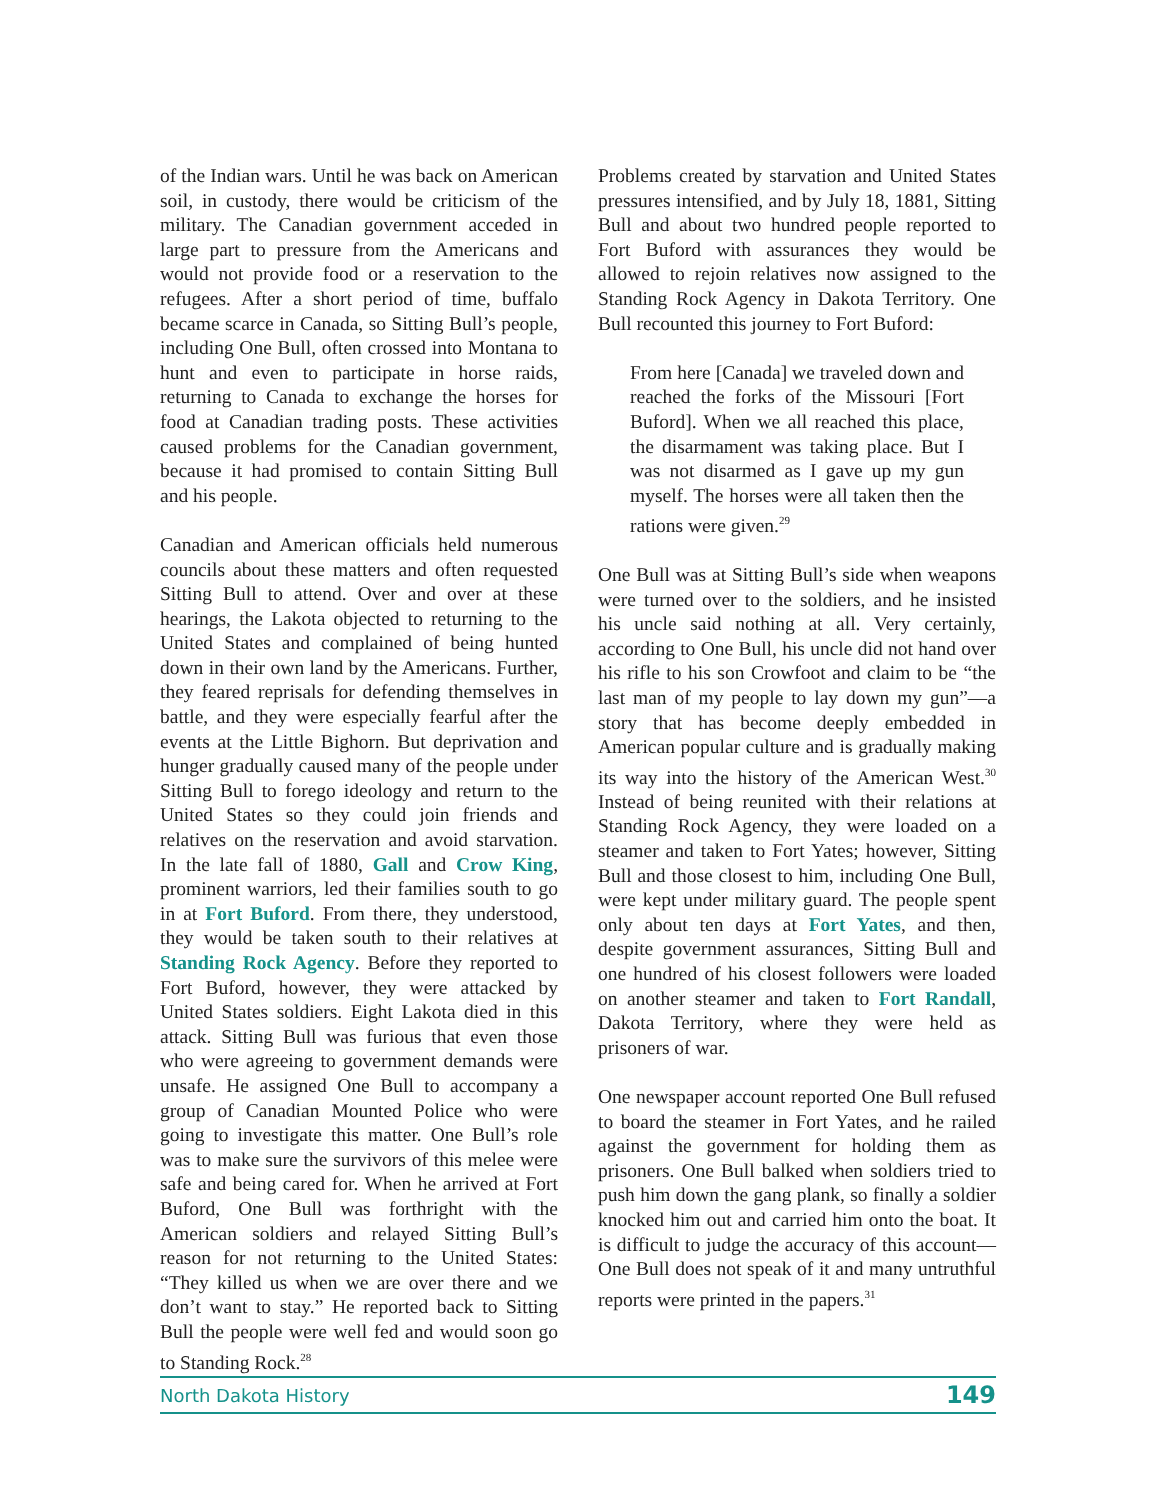of the Indian wars. Until he was back on American soil, in custody, there would be criticism of the military. The Canadian government acceded in large part to pressure from the Americans and would not provide food or a reservation to the refugees. After a short period of time, buffalo became scarce in Canada, so Sitting Bull’s people, including One Bull, often crossed into Montana to hunt and even to participate in horse raids, returning to Canada to exchange the horses for food at Canadian trading posts. These activities caused problems for the Canadian government, because it had promised to contain Sitting Bull and his people.
Canadian and American officials held numerous councils about these matters and often requested Sitting Bull to attend. Over and over at these hearings, the Lakota objected to returning to the United States and complained of being hunted down in their own land by the Americans. Further, they feared reprisals for defending themselves in battle, and they were especially fearful after the events at the Little Bighorn. But deprivation and hunger gradually caused many of the people under Sitting Bull to forego ideology and return to the United States so they could join friends and relatives on the reservation and avoid starvation. In the late fall of 1880, Gall and Crow King, prominent warriors, led their families south to go in at Fort Buford. From there, they understood, they would be taken south to their relatives at Standing Rock Agency. Before they reported to Fort Buford, however, they were attacked by United States soldiers. Eight Lakota died in this attack. Sitting Bull was furious that even those who were agreeing to government demands were unsafe. He assigned One Bull to accompany a group of Canadian Mounted Police who were going to investigate this matter. One Bull’s role was to make sure the survivors of this melee were safe and being cared for. When he arrived at Fort Buford, One Bull was forthright with the American soldiers and relayed Sitting Bull’s reason for not returning to the United States: “They killed us when we are over there and we don’t want to stay.” He reported back to Sitting Bull the people were well fed and would soon go to Standing Rock.<sup>28</sup>
Problems created by starvation and United States pressures intensified, and by July 18, 1881, Sitting Bull and about two hundred people reported to Fort Buford with assurances they would be allowed to rejoin relatives now assigned to the Standing Rock Agency in Dakota Territory. One Bull recounted this journey to Fort Buford:
From here [Canada] we traveled down and reached the forks of the Missouri [Fort Buford]. When we all reached this place, the disarmament was taking place. But I was not disarmed as I gave up my gun myself. The horses were all taken then the rations were given.<sup>29</sup>
One Bull was at Sitting Bull’s side when weapons were turned over to the soldiers, and he insisted his uncle said nothing at all. Very certainly, according to One Bull, his uncle did not hand over his rifle to his son Crowfoot and claim to be “the last man of my people to lay down my gun”—a story that has become deeply embedded in American popular culture and is gradually making its way into the history of the American West.<sup>30</sup> Instead of being reunited with their relations at Standing Rock Agency, they were loaded on a steamer and taken to Fort Yates; however, Sitting Bull and those closest to him, including One Bull, were kept under military guard. The people spent only about ten days at Fort Yates, and then, despite government assurances, Sitting Bull and one hundred of his closest followers were loaded on another steamer and taken to Fort Randall, Dakota Territory, where they were held as prisoners of war.
One newspaper account reported One Bull refused to board the steamer in Fort Yates, and he railed against the government for holding them as prisoners. One Bull balked when soldiers tried to push him down the gang plank, so finally a soldier knocked him out and carried him onto the boat. It is difficult to judge the accuracy of this account—One Bull does not speak of it and many untruthful reports were printed in the papers.<sup>31</sup>
North Dakota History 149